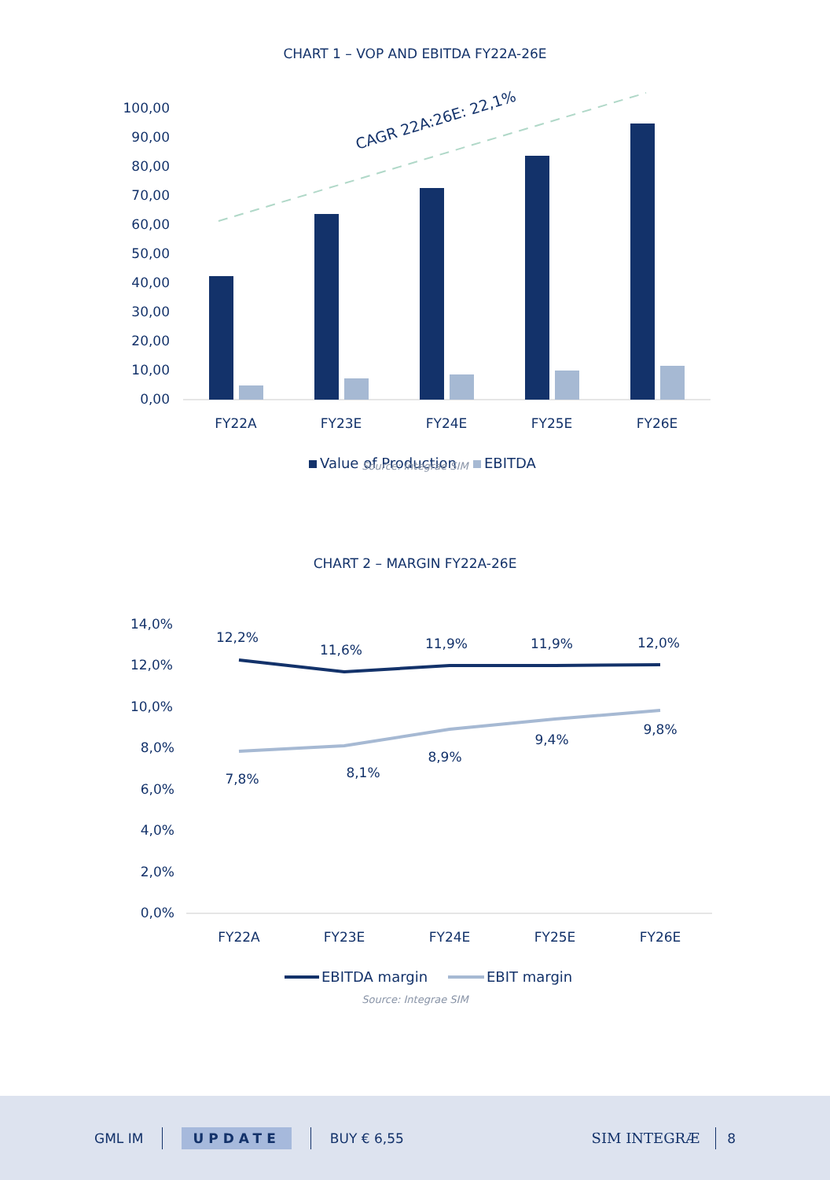CHART 1 – VOP AND EBITDA FY22A-26E
100,00
90,00
80,00
70,00
60,00
50,00
40,00
30,00
20,00
10,00
0,00
CAGR 22A:26E: 22,1%
FY22A
FY23E
FY24E
FY25E
FY26E
Value of Production
EBITDA
Source: Integrae SIM
CHART 2 – MARGIN FY22A-26E
14,0%
12,0%
10,0%
8,0%
6,0%
4,0%
2,0%
0,0%
12,2%
11,6%
11,9%
11,9%
12,0%
7,8%
8,1%
8,9%
9,4%
9,8%
FY22A
FY23E
FY24E
FY25E
FY26E
EBITDA margin
EBIT margin
Source: Integrae SIM
GML IM UPDATE BUY € 6,55 SIM INTEGRÆ 8